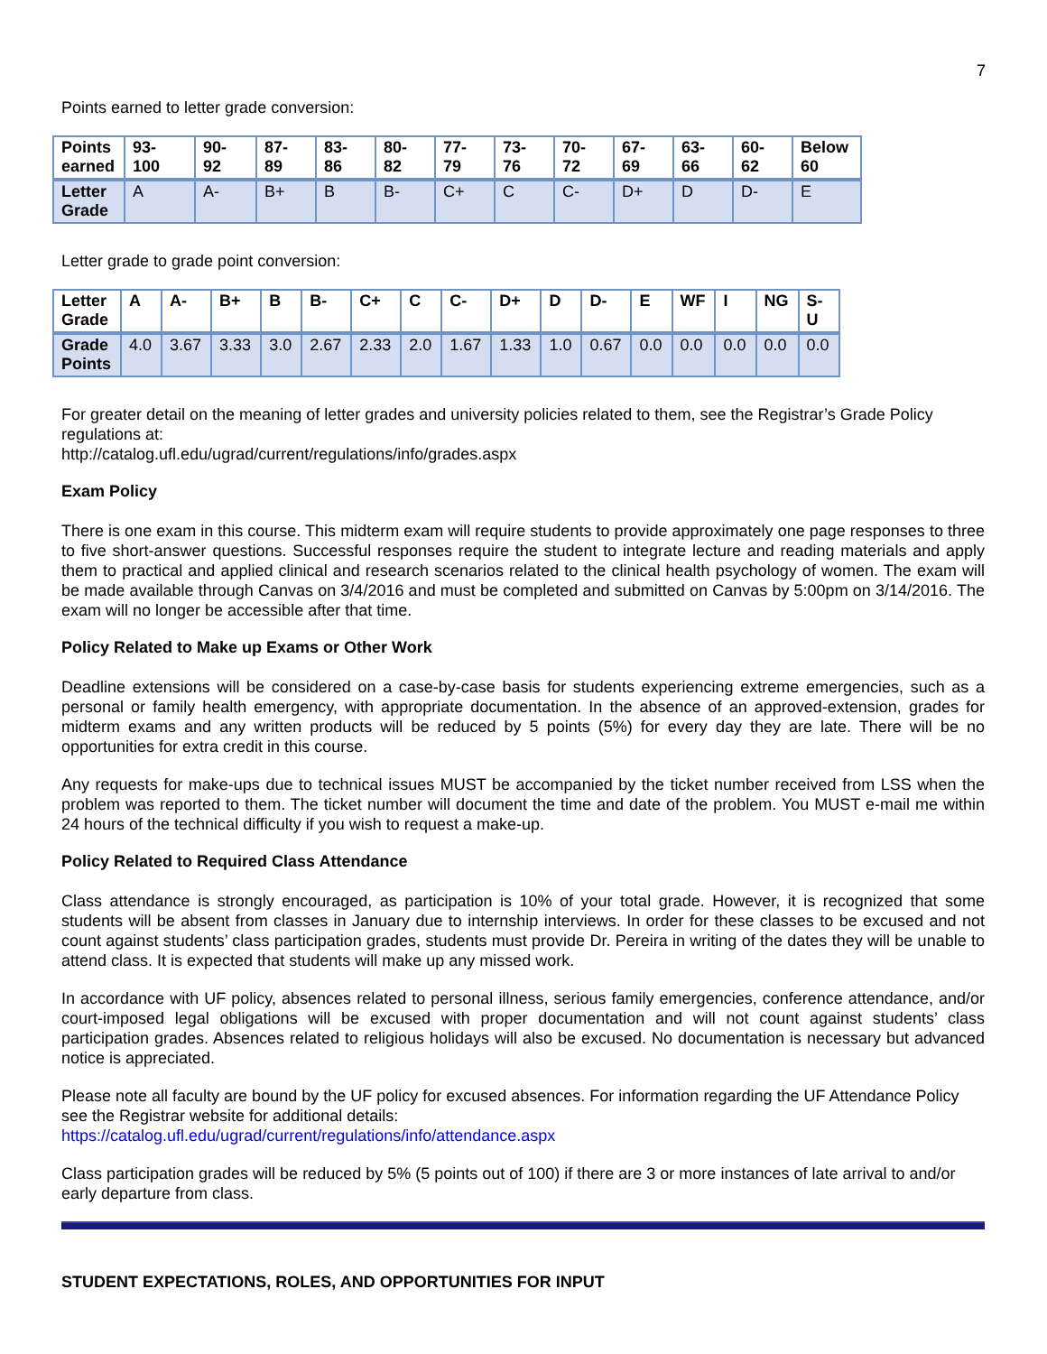7
Points earned to letter grade conversion:
| Points earned | 93- 100 | 90- 92 | 87- 89 | 83- 86 | 80- 82 | 77- 79 | 73- 76 | 70- 72 | 67- 69 | 63- 66 | 60- 62 | Below 60 |
| Letter Grade | A | A- | B+ | B | B- | C+ | C | C- | D+ | D | D- | E |
Letter grade to grade point conversion:
| Letter Grade | A | A- | B+ | B | B- | C+ | C | C- | D+ | D | D- | E | WF | I | NG | S- U |
| Grade Points | 4.0 | 3.67 | 3.33 | 3.0 | 2.67 | 2.33 | 2.0 | 1.67 | 1.33 | 1.0 | 0.67 | 0.0 | 0.0 | 0.0 | 0.0 | 0.0 |
For greater detail on the meaning of letter grades and university policies related to them, see the Registrar’s Grade Policy regulations at:
http://catalog.ufl.edu/ugrad/current/regulations/info/grades.aspx
Exam Policy
There is one exam in this course. This midterm exam will require students to provide approximately one page responses to three to five short-answer questions. Successful responses require the student to integrate lecture and reading materials and apply them to practical and applied clinical and research scenarios related to the clinical health psychology of women. The exam will be made available through Canvas on 3/4/2016 and must be completed and submitted on Canvas by 5:00pm on 3/14/2016. The exam will no longer be accessible after that time.
Policy Related to Make up Exams or Other Work
Deadline extensions will be considered on a case-by-case basis for students experiencing extreme emergencies, such as a personal or family health emergency, with appropriate documentation. In the absence of an approved-extension, grades for midterm exams and any written products will be reduced by 5 points (5%) for every day they are late. There will be no opportunities for extra credit in this course.
Any requests for make-ups due to technical issues MUST be accompanied by the ticket number received from LSS when the problem was reported to them. The ticket number will document the time and date of the problem. You MUST e-mail me within 24 hours of the technical difficulty if you wish to request a make-up.
Policy Related to Required Class Attendance
Class attendance is strongly encouraged, as participation is 10% of your total grade. However, it is recognized that some students will be absent from classes in January due to internship interviews. In order for these classes to be excused and not count against students’ class participation grades, students must provide Dr. Pereira in writing of the dates they will be unable to attend class. It is expected that students will make up any missed work.
In accordance with UF policy, absences related to personal illness, serious family emergencies, conference attendance, and/or court-imposed legal obligations will be excused with proper documentation and will not count against students’ class participation grades. Absences related to religious holidays will also be excused. No documentation is necessary but advanced notice is appreciated.
Please note all faculty are bound by the UF policy for excused absences. For information regarding the UF Attendance Policy see the Registrar website for additional details:
https://catalog.ufl.edu/ugrad/current/regulations/info/attendance.aspx
Class participation grades will be reduced by 5% (5 points out of 100) if there are 3 or more instances of late arrival to and/or early departure from class.
STUDENT EXPECTATIONS, ROLES, AND OPPORTUNITIES FOR INPUT